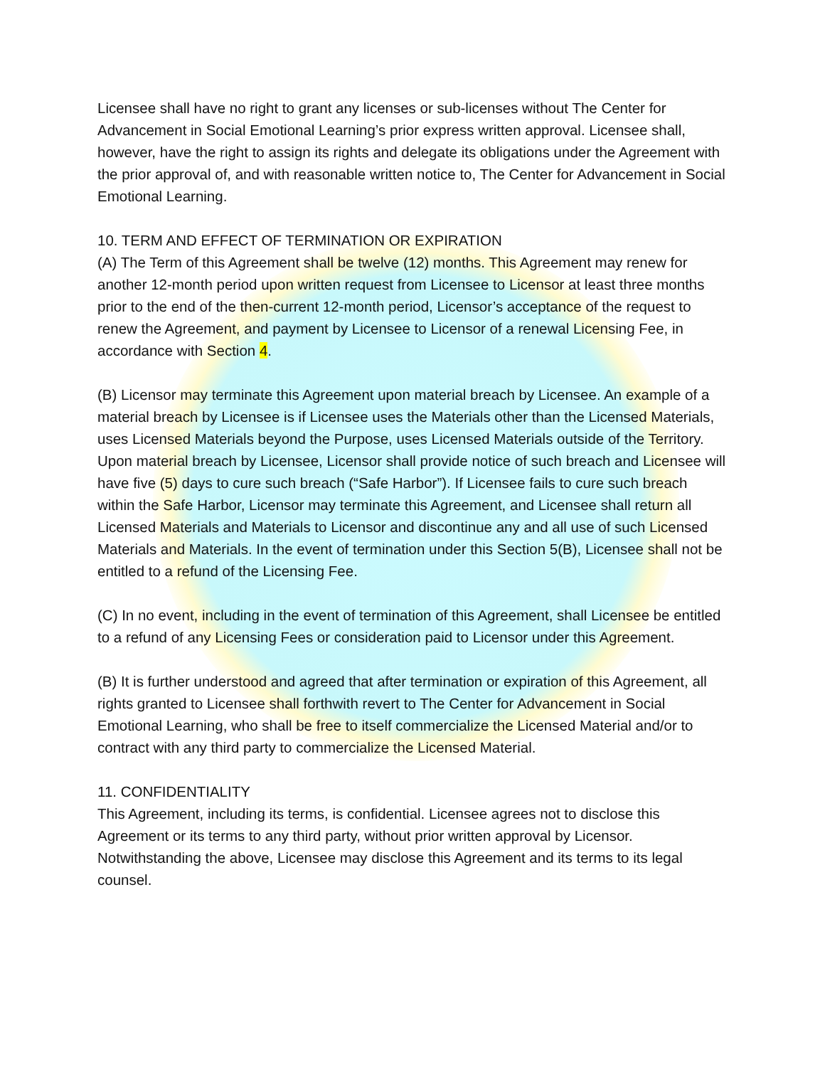Licensee shall have no right to grant any licenses or sub-licenses without The Center for Advancement in Social Emotional Learning’s prior express written approval. Licensee shall, however, have the right to assign its rights and delegate its obligations under the Agreement with the prior approval of, and with reasonable written notice to, The Center for Advancement in Social Emotional Learning.
10. TERM AND EFFECT OF TERMINATION OR EXPIRATION
(A) The Term of this Agreement shall be twelve (12) months. This Agreement may renew for another 12-month period upon written request from Licensee to Licensor at least three months prior to the end of the then-current 12-month period, Licensor’s acceptance of the request to renew the Agreement, and payment by Licensee to Licensor of a renewal Licensing Fee, in accordance with Section 4.
(B) Licensor may terminate this Agreement upon material breach by Licensee. An example of a material breach by Licensee is if Licensee uses the Materials other than the Licensed Materials, uses Licensed Materials beyond the Purpose, uses Licensed Materials outside of the Territory. Upon material breach by Licensee, Licensor shall provide notice of such breach and Licensee will have five (5) days to cure such breach (“Safe Harbor”). If Licensee fails to cure such breach within the Safe Harbor, Licensor may terminate this Agreement, and Licensee shall return all Licensed Materials and Materials to Licensor and discontinue any and all use of such Licensed Materials and Materials. In the event of termination under this Section 5(B), Licensee shall not be entitled to a refund of the Licensing Fee.
(C) In no event, including in the event of termination of this Agreement, shall Licensee be entitled to a refund of any Licensing Fees or consideration paid to Licensor under this Agreement.
(B) It is further understood and agreed that after termination or expiration of this Agreement, all rights granted to Licensee shall forthwith revert to The Center for Advancement in Social Emotional Learning, who shall be free to itself commercialize the Licensed Material and/or to contract with any third party to commercialize the Licensed Material.
11. CONFIDENTIALITY
This Agreement, including its terms, is confidential. Licensee agrees not to disclose this Agreement or its terms to any third party, without prior written approval by Licensor. Notwithstanding the above, Licensee may disclose this Agreement and its terms to its legal counsel.